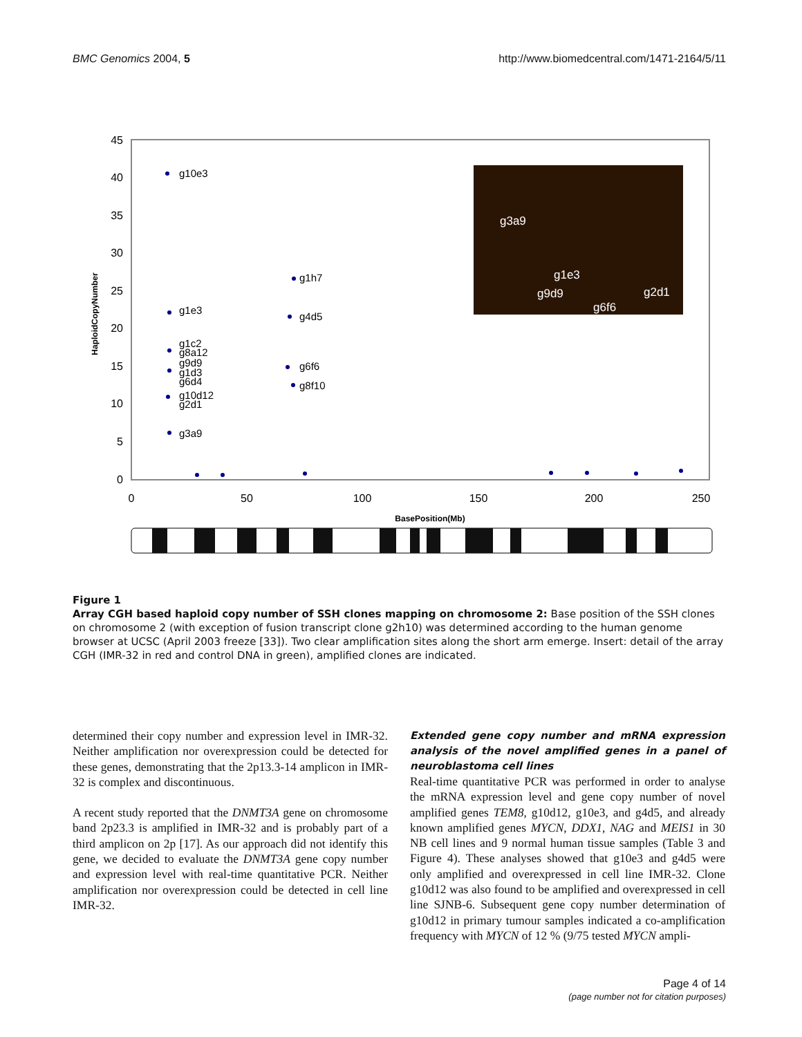BMC Genomics 2004, 5 http://www.biomedcentral.com/1471-2164/5/11
45
40
35
30
25
20
15
10
5
0
0
50
100
150
200
250
BasePosition(Mb)
HaploidCopyNumber
g10e3
g1e3
g1c2
g8a12
g9d9
g1d3
g6d4
g10d12
g2d1
g3a9
g1h7
g4d5
g6f6
g8f10
g3a9
g1e3
g9d9
g6f6
g2d1
Figure 1
Array CGH based haploid copy number of SSH clones mapping on chromosome 2: Base position of the SSH clones on chromosome 2 (with exception of fusion transcript clone g2h10) was determined according to the human genome browser at UCSC (April 2003 freeze [33]). Two clear amplification sites along the short arm emerge. Insert: detail of the array CGH (IMR-32 in red and control DNA in green), amplified clones are indicated.
determined their copy number and expression level in IMR-32. Neither amplification nor overexpression could be detected for these genes, demonstrating that the 2p13.3-14 amplicon in IMR-32 is complex and discontinuous.
A recent study reported that the DNMT3A gene on chromosome band 2p23.3 is amplified in IMR-32 and is probably part of a third amplicon on 2p [17]. As our approach did not identify this gene, we decided to evaluate the DNMT3A gene copy number and expression level with real-time quantitative PCR. Neither amplification nor overexpression could be detected in cell line IMR-32.
Extended gene copy number and mRNA expression analysis of the novel amplified genes in a panel of neuroblastoma cell lines
Real-time quantitative PCR was performed in order to analyse the mRNA expression level and gene copy number of novel amplified genes TEM8, g10d12, g10e3, and g4d5, and already known amplified genes MYCN, DDX1, NAG and MEIS1 in 30 NB cell lines and 9 normal human tissue samples (Table 3 and Figure 4). These analyses showed that g10e3 and g4d5 were only amplified and overexpressed in cell line IMR-32. Clone g10d12 was also found to be amplified and overexpressed in cell line SJNB-6. Subsequent gene copy number determination of g10d12 in primary tumour samples indicated a co-amplification frequency with MYCN of 12 % (9/75 tested MYCN ampli-
Page 4 of 14
(page number not for citation purposes)